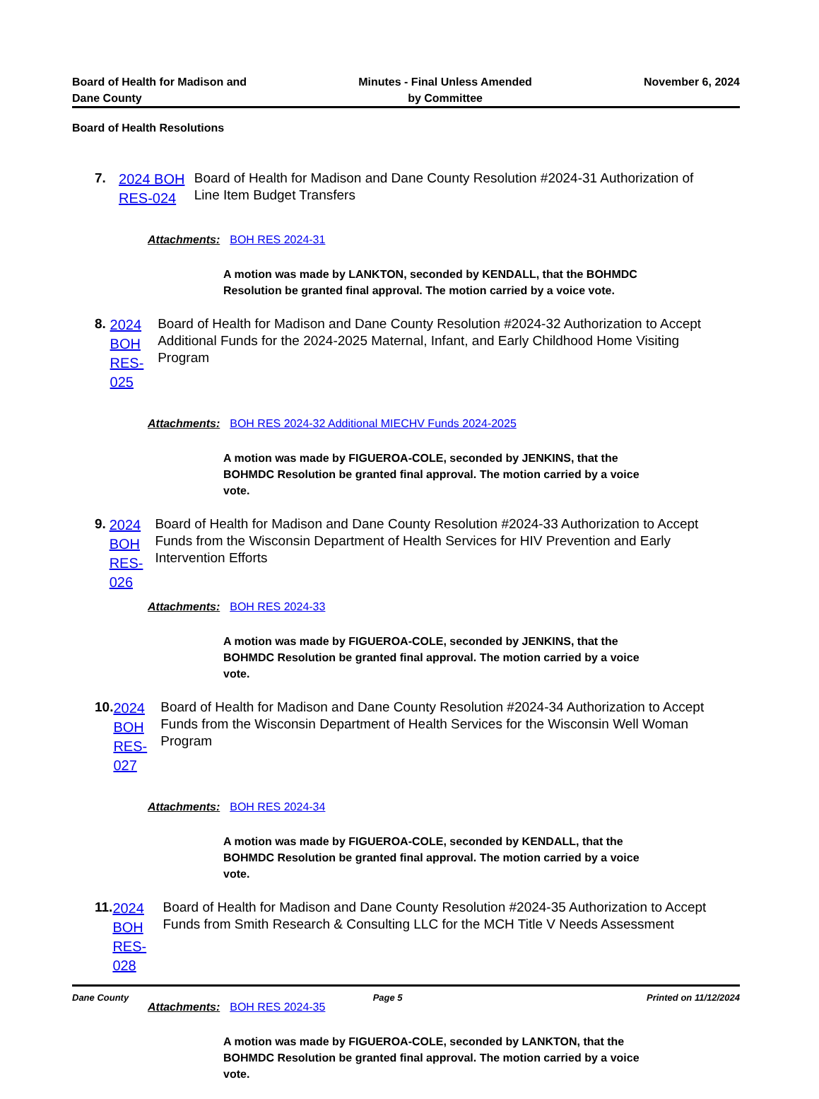Board of Health for Madison and
Dane County
Minutes - Final Unless Amended
by Committee
November 6, 2024
Board of Health Resolutions
7.
2024 BOH RES-024
Board of Health for Madison and Dane County Resolution #2024-31 Authorization of Line Item Budget Transfers
Attachments: BOH RES 2024-31
A motion was made by LANKTON, seconded by KENDALL, that the BOHMDC Resolution be granted final approval. The motion carried by a voice vote.
8.
2024 BOH RES-025
Board of Health for Madison and Dane County Resolution #2024-32 Authorization to Accept Additional Funds for the 2024-2025 Maternal, Infant, and Early Childhood Home Visiting Program
Attachments: BOH RES 2024-32 Additional MIECHV Funds 2024-2025
A motion was made by FIGUEROA-COLE, seconded by JENKINS, that the BOHMDC Resolution be granted final approval. The motion carried by a voice vote.
9.
2024 BOH RES-026
Board of Health for Madison and Dane County Resolution #2024-33 Authorization to Accept Funds from the Wisconsin Department of Health Services for HIV Prevention and Early Intervention Efforts
Attachments: BOH RES 2024-33
A motion was made by FIGUEROA-COLE, seconded by JENKINS, that the BOHMDC Resolution be granted final approval. The motion carried by a voice vote.
10.
2024 BOH RES-027
Board of Health for Madison and Dane County Resolution #2024-34 Authorization to Accept Funds from the Wisconsin Department of Health Services for the Wisconsin Well Woman Program
Attachments: BOH RES 2024-34
A motion was made by FIGUEROA-COLE, seconded by KENDALL, that the BOHMDC Resolution be granted final approval. The motion carried by a voice vote.
11.
2024 BOH RES-028
Board of Health for Madison and Dane County Resolution #2024-35 Authorization to Accept Funds from Smith Research & Consulting LLC for the MCH Title V Needs Assessment
Attachments: BOH RES 2024-35
A motion was made by FIGUEROA-COLE, seconded by LANKTON, that the BOHMDC Resolution be granted final approval. The motion carried by a voice vote.
Dane County Page 5 Printed on 11/12/2024